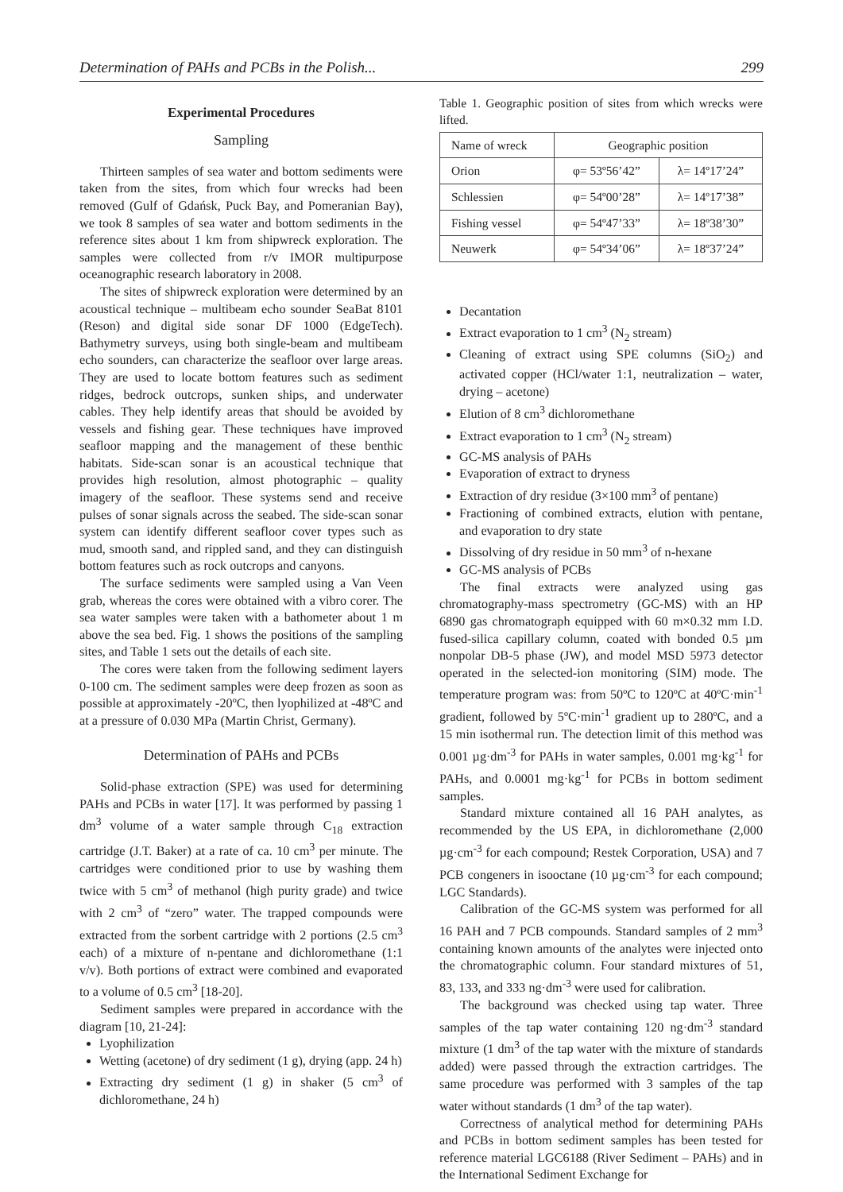Determination of PAHs and PCBs in the Polish... 299
Experimental Procedures
Sampling
Thirteen samples of sea water and bottom sediments were taken from the sites, from which four wrecks had been removed (Gulf of Gdańsk, Puck Bay, and Pomeranian Bay), we took 8 samples of sea water and bottom sediments in the reference sites about 1 km from shipwreck exploration. The samples were collected from r/v IMOR multipurpose oceanographic research laboratory in 2008.
The sites of shipwreck exploration were determined by an acoustical technique – multibeam echo sounder SeaBat 8101 (Reson) and digital side sonar DF 1000 (EdgeTech). Bathymetry surveys, using both single-beam and multibeam echo sounders, can characterize the seafloor over large areas. They are used to locate bottom features such as sediment ridges, bedrock outcrops, sunken ships, and underwater cables. They help identify areas that should be avoided by vessels and fishing gear. These techniques have improved seafloor mapping and the management of these benthic habitats. Side-scan sonar is an acoustical technique that provides high resolution, almost photographic – quality imagery of the seafloor. These systems send and receive pulses of sonar signals across the seabed. The side-scan sonar system can identify different seafloor cover types such as mud, smooth sand, and rippled sand, and they can distinguish bottom features such as rock outcrops and canyons.
The surface sediments were sampled using a Van Veen grab, whereas the cores were obtained with a vibro corer. The sea water samples were taken with a bathometer about 1 m above the sea bed. Fig. 1 shows the positions of the sampling sites, and Table 1 sets out the details of each site.
The cores were taken from the following sediment layers 0-100 cm. The sediment samples were deep frozen as soon as possible at approximately -20ºC, then lyophilized at -48ºC and at a pressure of 0.030 MPa (Martin Christ, Germany).
Determination of PAHs and PCBs
Solid-phase extraction (SPE) was used for determining PAHs and PCBs in water [17]. It was performed by passing 1 dm<sup>3</sup> volume of a water sample through C<sub>18</sub> extraction cartridge (J.T. Baker) at a rate of ca. 10 cm<sup>3</sup> per minute. The cartridges were conditioned prior to use by washing them twice with 5 cm<sup>3</sup> of methanol (high purity grade) and twice with 2 cm<sup>3</sup> of “zero” water. The trapped compounds were extracted from the sorbent cartridge with 2 portions (2.5 cm<sup>3</sup> each) of a mixture of n-pentane and dichloromethane (1:1 v/v). Both portions of extract were combined and evaporated to a volume of 0.5 cm<sup>3</sup> [18-20].
Sediment samples were prepared in accordance with the diagram [10, 21-24]:
Lyophilization
Wetting (acetone) of dry sediment (1 g), drying (app. 24 h)
Extracting dry sediment (1 g) in shaker (5 cm<sup>3</sup> of dichloromethane, 24 h)
Table 1. Geographic position of sites from which wrecks were lifted.
| Name of wreck | Geographic position | |
| --- | --- | --- |
| Orion | φ= 53º56’42” | λ= 14º17’24” |
| Schlessien | φ= 54º00’28” | λ= 14º17’38” |
| Fishing vessel | φ= 54º47’33” | λ= 18º38’30” |
| Neuwerk | φ= 54º34’06” | λ= 18º37’24” |
Decantation
Extract evaporation to 1 cm<sup>3</sup> (N<sub>2</sub> stream)
Cleaning of extract using SPE columns (SiO<sub>2</sub>) and activated copper (HCl/water 1:1, neutralization – water, drying – acetone)
Elution of 8 cm<sup>3</sup> dichloromethane
Extract evaporation to 1 cm<sup>3</sup> (N<sub>2</sub> stream)
GC-MS analysis of PAHs
Evaporation of extract to dryness
Extraction of dry residue (3×100 mm<sup>3</sup> of pentane)
Fractioning of combined extracts, elution with pentane, and evaporation to dry state
Dissolving of dry residue in 50 mm<sup>3</sup> of n-hexane
GC-MS analysis of PCBs
The final extracts were analyzed using gas chromatography-mass spectrometry (GC-MS) with an HP 6890 gas chromatograph equipped with 60 m×0.32 mm I.D. fused-silica capillary column, coated with bonded 0.5 µm nonpolar DB-5 phase (JW), and model MSD 5973 detector operated in the selected-ion monitoring (SIM) mode. The temperature program was: from 50ºC to 120ºC at 40ºC·min<sup>-1</sup> gradient, followed by 5ºC·min<sup>-1</sup> gradient up to 280ºC, and a 15 min isothermal run. The detection limit of this method was 0.001 µg·dm<sup>-3</sup> for PAHs in water samples, 0.001 mg·kg<sup>-1</sup> for PAHs, and 0.0001 mg·kg<sup>-1</sup> for PCBs in bottom sediment samples.
Standard mixture contained all 16 PAH analytes, as recommended by the US EPA, in dichloromethane (2,000 µg·cm<sup>-3</sup> for each compound; Restek Corporation, USA) and 7 PCB congeners in isooctane (10 µg·cm<sup>-3</sup> for each compound; LGC Standards).
Calibration of the GC-MS system was performed for all 16 PAH and 7 PCB compounds. Standard samples of 2 mm<sup>3</sup> containing known amounts of the analytes were injected onto the chromatographic column. Four standard mixtures of 51, 83, 133, and 333 ng·dm<sup>-3</sup> were used for calibration.
The background was checked using tap water. Three samples of the tap water containing 120 ng·dm<sup>-3</sup> standard mixture (1 dm<sup>3</sup> of the tap water with the mixture of standards added) were passed through the extraction cartridges. The same procedure was performed with 3 samples of the tap water without standards (1 dm<sup>3</sup> of the tap water).
Correctness of analytical method for determining PAHs and PCBs in bottom sediment samples has been tested for reference material LGC6188 (River Sediment – PAHs) and in the International Sediment Exchange for